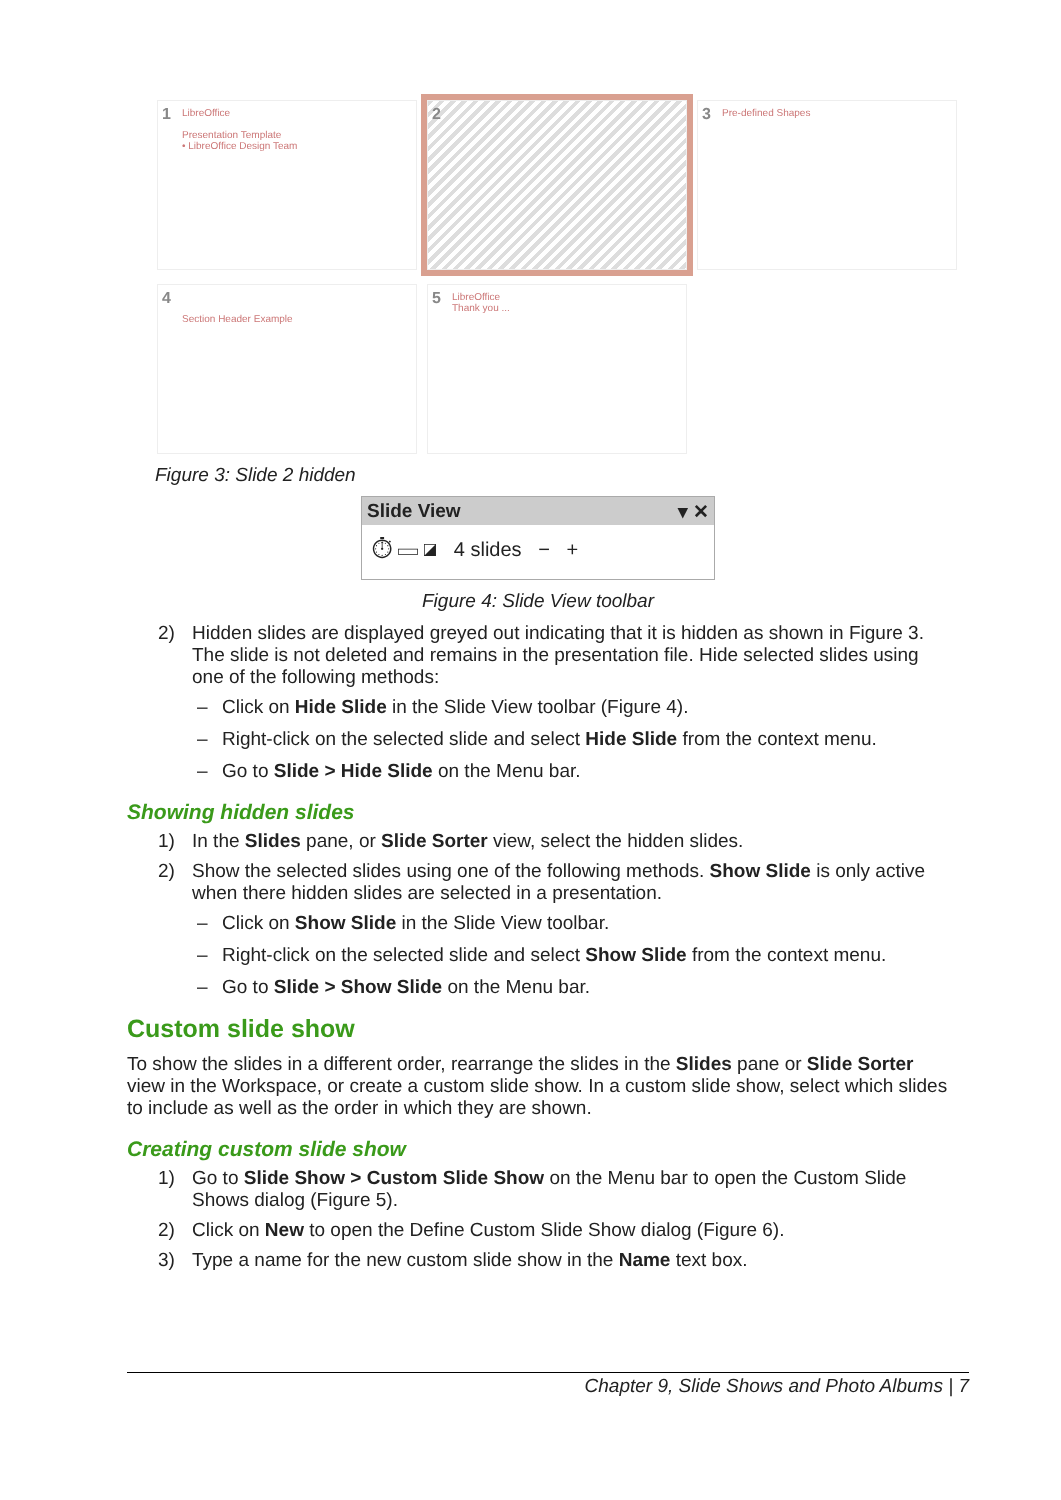1 LibreOffice
Presentation Template
• LibreOffice Design Team
2
3 Pre-defined Shapes
4
Section Header Example
5 LibreOffice
Thank you ...
Figure 3: Slide 2 hidden
Slide View ▾ ✕
⏱ ▭ ◪ 4 slides − +
Figure 4: Slide View toolbar
2) Hidden slides are displayed greyed out indicating that it is hidden as shown in Figure 3. The slide is not deleted and remains in the presentation file. Hide selected slides using one of the following methods:
– Click on Hide Slide in the Slide View toolbar (Figure 4).
– Right-click on the selected slide and select Hide Slide from the context menu.
– Go to Slide > Hide Slide on the Menu bar.
Showing hidden slides
1) In the Slides pane, or Slide Sorter view, select the hidden slides.
2) Show the selected slides using one of the following methods. Show Slide is only active when there hidden slides are selected in a presentation.
– Click on Show Slide in the Slide View toolbar.
– Right-click on the selected slide and select Show Slide from the context menu.
– Go to Slide > Show Slide on the Menu bar.
Custom slide show
To show the slides in a different order, rearrange the slides in the Slides pane or Slide Sorter view in the Workspace, or create a custom slide show. In a custom slide show, select which slides to include as well as the order in which they are shown.
Creating custom slide show
1) Go to Slide Show > Custom Slide Show on the Menu bar to open the Custom Slide Shows dialog (Figure 5).
2) Click on New to open the Define Custom Slide Show dialog (Figure 6).
3) Type a name for the new custom slide show in the Name text box.
Chapter 9, Slide Shows and Photo Albums | 7